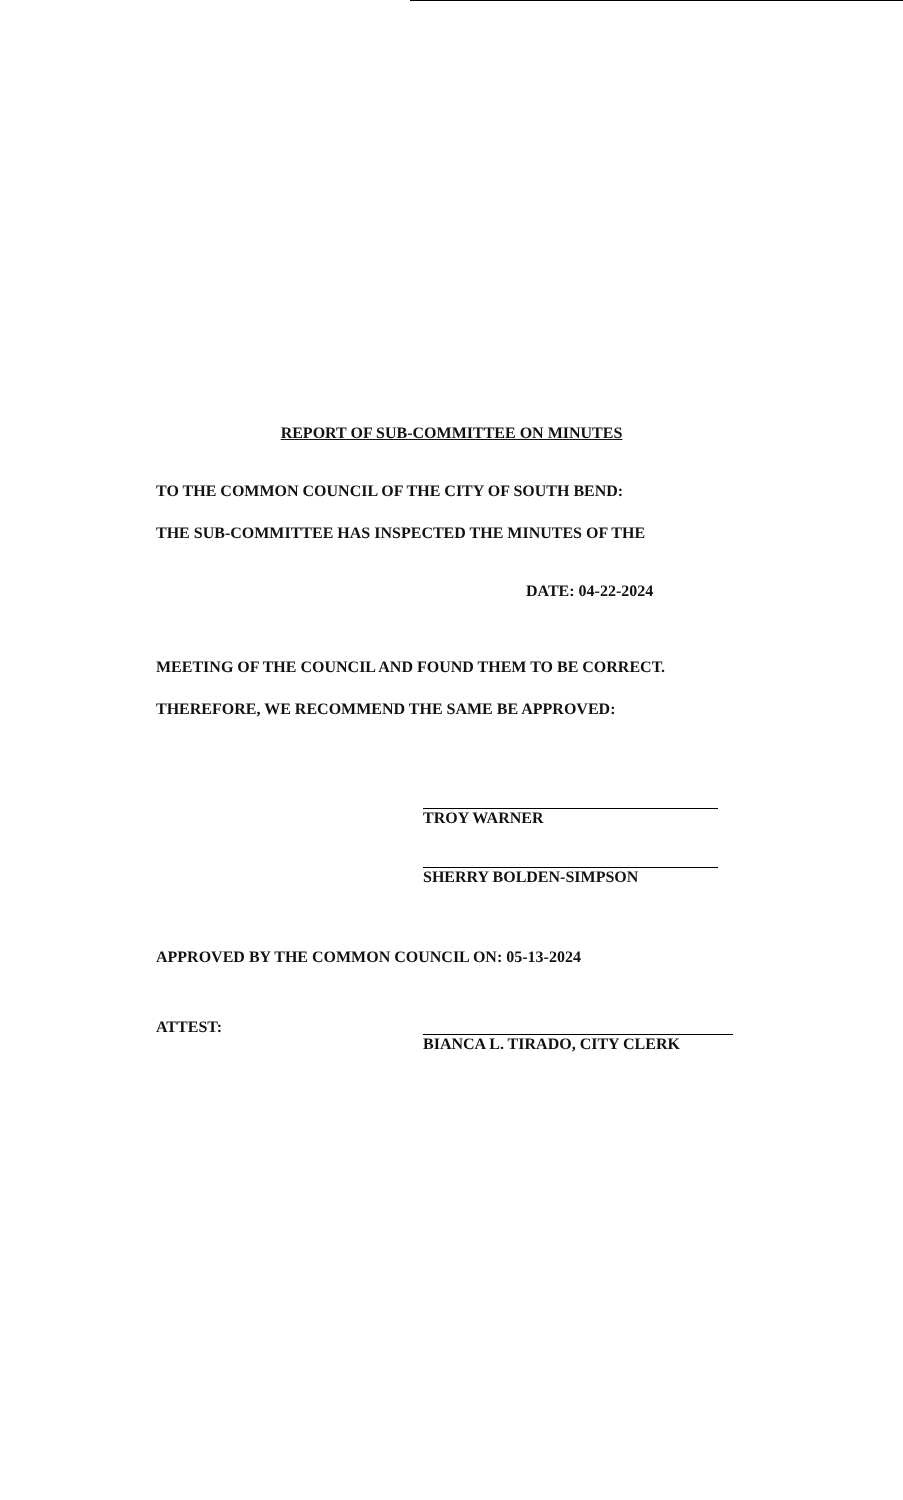REPORT OF SUB-COMMITTEE ON MINUTES
TO THE COMMON COUNCIL OF THE CITY OF SOUTH BEND:
THE SUB-COMMITTEE HAS INSPECTED THE MINUTES OF THE
DATE: 04-22-2024
MEETING OF THE COUNCIL AND FOUND THEM TO BE CORRECT.
THEREFORE, WE RECOMMEND THE SAME BE APPROVED:
TROY WARNER
SHERRY BOLDEN-SIMPSON
APPROVED BY THE COMMON COUNCIL ON: 05-13-2024
ATTEST:
BIANCA L. TIRADO, CITY CLERK